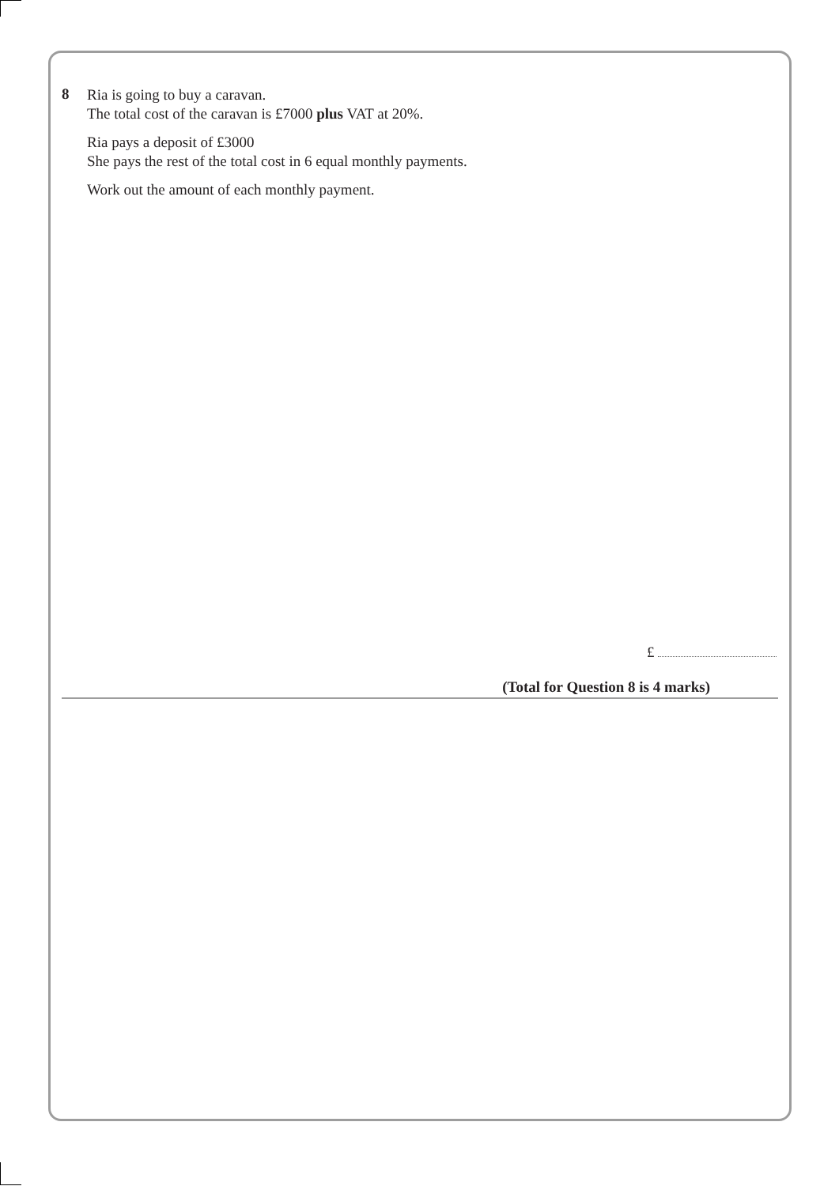8
Ria is going to buy a caravan.
The total cost of the caravan is £7000 plus VAT at 20%.
Ria pays a deposit of £3000
She pays the rest of the total cost in 6 equal monthly payments.
Work out the amount of each monthly payment.
£
(Total for Question 8 is 4 marks)